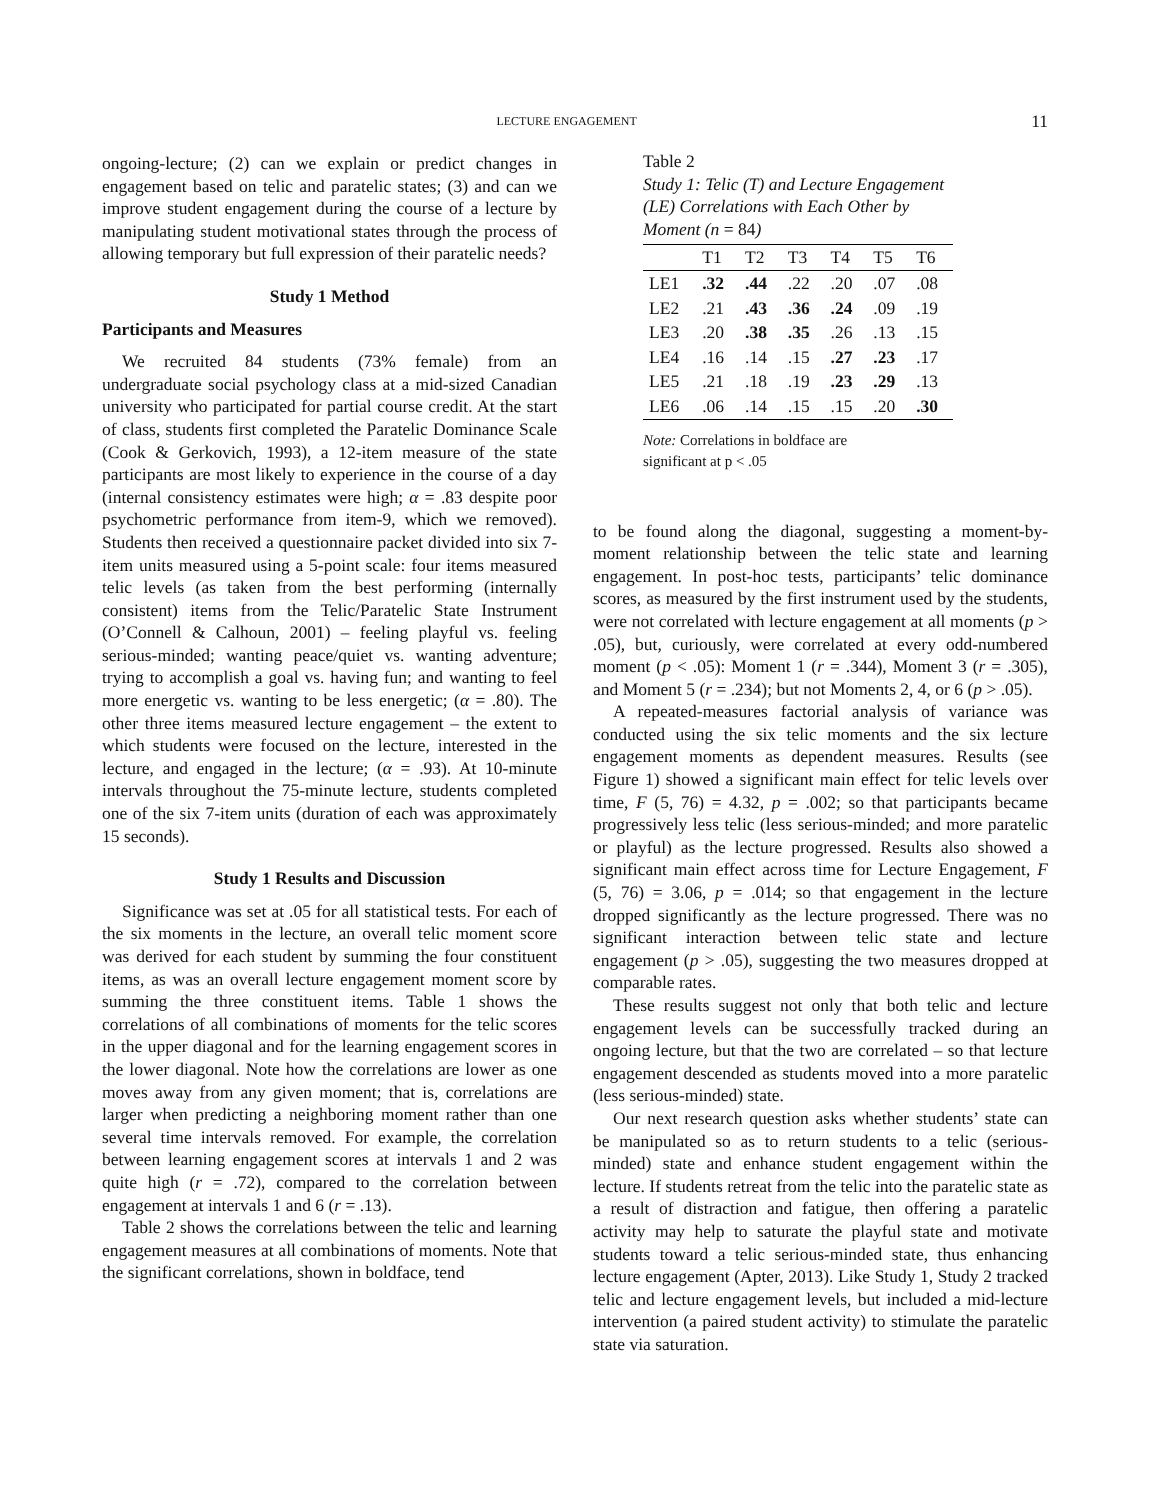LECTURE ENGAGEMENT 11
ongoing-lecture; (2) can we explain or predict changes in engagement based on telic and paratelic states; (3) and can we improve student engagement during the course of a lecture by manipulating student motivational states through the process of allowing temporary but full expression of their paratelic needs?
Study 1 Method
Participants and Measures
We recruited 84 students (73% female) from an undergraduate social psychology class at a mid-sized Canadian university who participated for partial course credit. At the start of class, students first completed the Paratelic Dominance Scale (Cook & Gerkovich, 1993), a 12-item measure of the state participants are most likely to experience in the course of a day (internal consistency estimates were high; α = .83 despite poor psychometric performance from item-9, which we removed). Students then received a questionnaire packet divided into six 7-item units measured using a 5-point scale: four items measured telic levels (as taken from the best performing (internally consistent) items from the Telic/Paratelic State Instrument (O’Connell & Calhoun, 2001) – feeling playful vs. feeling serious-minded; wanting peace/quiet vs. wanting adventure; trying to accomplish a goal vs. having fun; and wanting to feel more energetic vs. wanting to be less energetic; (α = .80). The other three items measured lecture engagement – the extent to which students were focused on the lecture, interested in the lecture, and engaged in the lecture; (α = .93). At 10-minute intervals throughout the 75-minute lecture, students completed one of the six 7-item units (duration of each was approximately 15 seconds).
Study 1 Results and Discussion
Significance was set at .05 for all statistical tests. For each of the six moments in the lecture, an overall telic moment score was derived for each student by summing the four constituent items, as was an overall lecture engagement moment score by summing the three constituent items. Table 1 shows the correlations of all combinations of moments for the telic scores in the upper diagonal and for the learning engagement scores in the lower diagonal. Note how the correlations are lower as one moves away from any given moment; that is, correlations are larger when predicting a neighboring moment rather than one several time intervals removed. For example, the correlation between learning engagement scores at intervals 1 and 2 was quite high (r = .72), compared to the correlation between engagement at intervals 1 and 6 (r = .13).
Table 2 shows the correlations between the telic and learning engagement measures at all combinations of moments. Note that the significant correlations, shown in boldface, tend
Table 2
Study 1: Telic (T) and Lecture Engagement (LE) Correlations with Each Other by Moment (n = 84)
| | T1 | T2 | T3 | T4 | T5 | T6 |
| --- | --- | --- | --- | --- | --- | --- |
| LE1 | .32 | .44 | .22 | .20 | .07 | .08 |
| LE2 | .21 | .43 | .36 | .24 | .09 | .19 |
| LE3 | .20 | .38 | .35 | .26 | .13 | .15 |
| LE4 | .16 | .14 | .15 | .27 | .23 | .17 |
| LE5 | .21 | .18 | .19 | .23 | .29 | .13 |
| LE6 | .06 | .14 | .15 | .15 | .20 | .30 |
Note: Correlations in boldface are
significant at p < .05
to be found along the diagonal, suggesting a moment-by-moment relationship between the telic state and learning engagement. In post-hoc tests, participants’ telic dominance scores, as measured by the first instrument used by the students, were not correlated with lecture engagement at all moments (p > .05), but, curiously, were correlated at every odd-numbered moment (p < .05): Moment 1 (r = .344), Moment 3 (r = .305), and Moment 5 (r = .234); but not Moments 2, 4, or 6 (p > .05).
A repeated-measures factorial analysis of variance was conducted using the six telic moments and the six lecture engagement moments as dependent measures. Results (see Figure 1) showed a significant main effect for telic levels over time, F (5, 76) = 4.32, p = .002; so that participants became progressively less telic (less serious-minded; and more paratelic or playful) as the lecture progressed. Results also showed a significant main effect across time for Lecture Engagement, F (5, 76) = 3.06, p = .014; so that engagement in the lecture dropped significantly as the lecture progressed. There was no significant interaction between telic state and lecture engagement (p > .05), suggesting the two measures dropped at comparable rates.
These results suggest not only that both telic and lecture engagement levels can be successfully tracked during an ongoing lecture, but that the two are correlated – so that lecture engagement descended as students moved into a more paratelic (less serious-minded) state.
Our next research question asks whether students’ state can be manipulated so as to return students to a telic (serious-minded) state and enhance student engagement within the lecture. If students retreat from the telic into the paratelic state as a result of distraction and fatigue, then offering a paratelic activity may help to saturate the playful state and motivate students toward a telic serious-minded state, thus enhancing lecture engagement (Apter, 2013). Like Study 1, Study 2 tracked telic and lecture engagement levels, but included a mid-lecture intervention (a paired student activity) to stimulate the paratelic state via saturation.